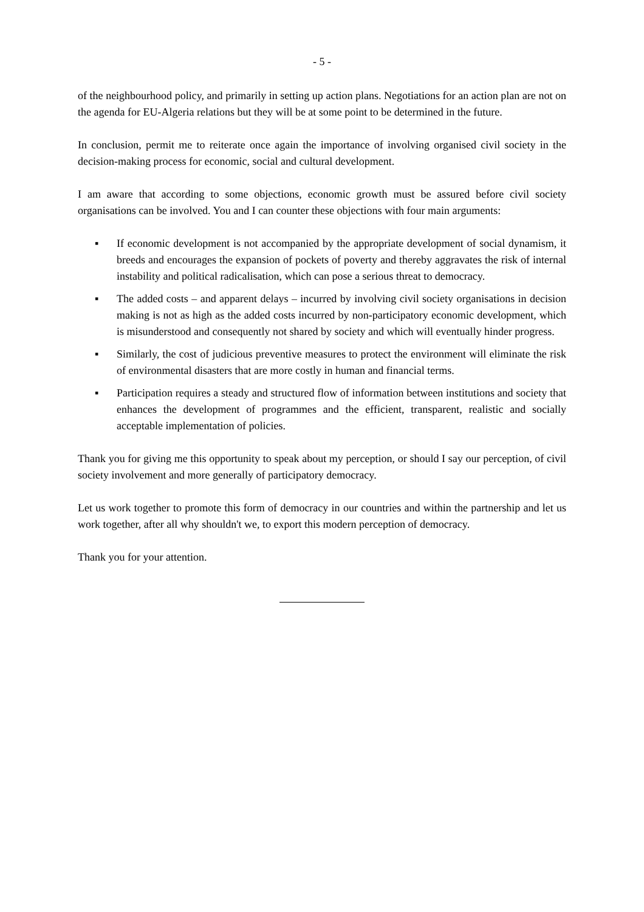- 5 -
of the neighbourhood policy, and primarily in setting up action plans. Negotiations for an action plan are not on the agenda for EU-Algeria relations but they will be at some point to be determined in the future.
In conclusion, permit me to reiterate once again the importance of involving organised civil society in the decision-making process for economic, social and cultural development.
I am aware that according to some objections, economic growth must be assured before civil society organisations can be involved. You and I can counter these objections with four main arguments:
▪ If economic development is not accompanied by the appropriate development of social dynamism, it breeds and encourages the expansion of pockets of poverty and thereby aggravates the risk of internal instability and political radicalisation, which can pose a serious threat to democracy.
▪ The added costs – and apparent delays – incurred by involving civil society organisations in decision making is not as high as the added costs incurred by non-participatory economic development, which is misunderstood and consequently not shared by society and which will eventually hinder progress.
▪ Similarly, the cost of judicious preventive measures to protect the environment will eliminate the risk of environmental disasters that are more costly in human and financial terms.
▪ Participation requires a steady and structured flow of information between institutions and society that enhances the development of programmes and the efficient, transparent, realistic and socially acceptable implementation of policies.
Thank you for giving me this opportunity to speak about my perception, or should I say our perception, of civil society involvement and more generally of participatory democracy.
Let us work together to promote this form of democracy in our countries and within the partnership and let us work together, after all why shouldn't we, to export this modern perception of democracy.
Thank you for your attention.